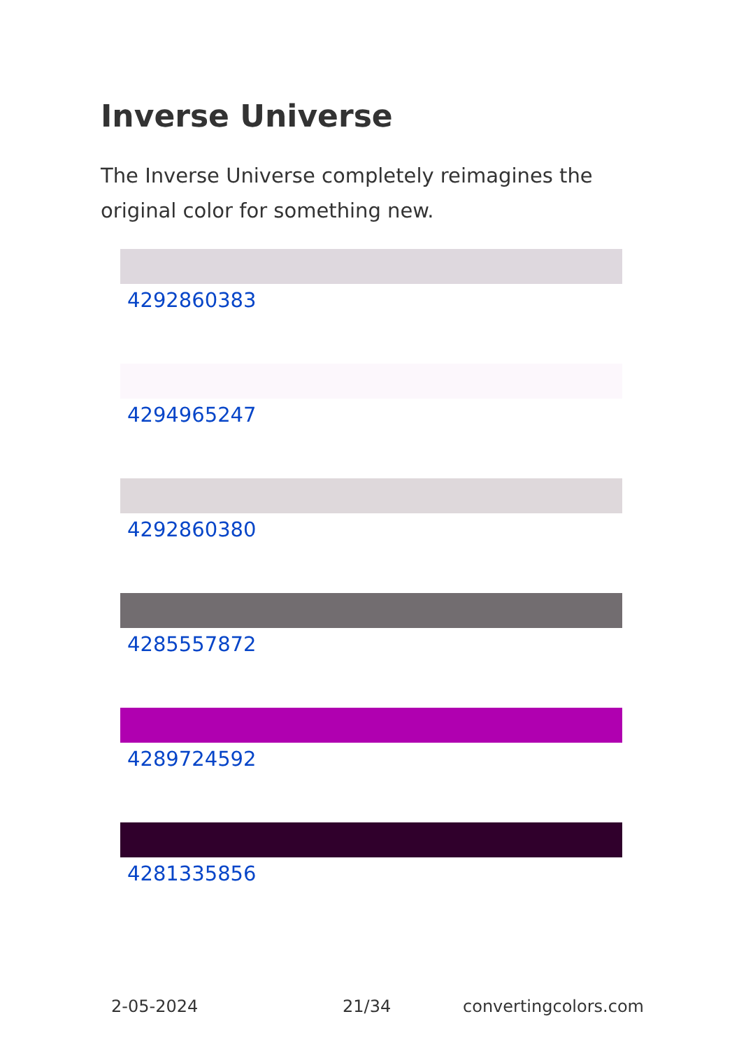Inverse Universe
The Inverse Universe completely reimagines the original color for something new.
4292860383
4294965247
4292860380
4285557872
4289724592
4281335856
2-05-2024 21/34 convertingcolors.com